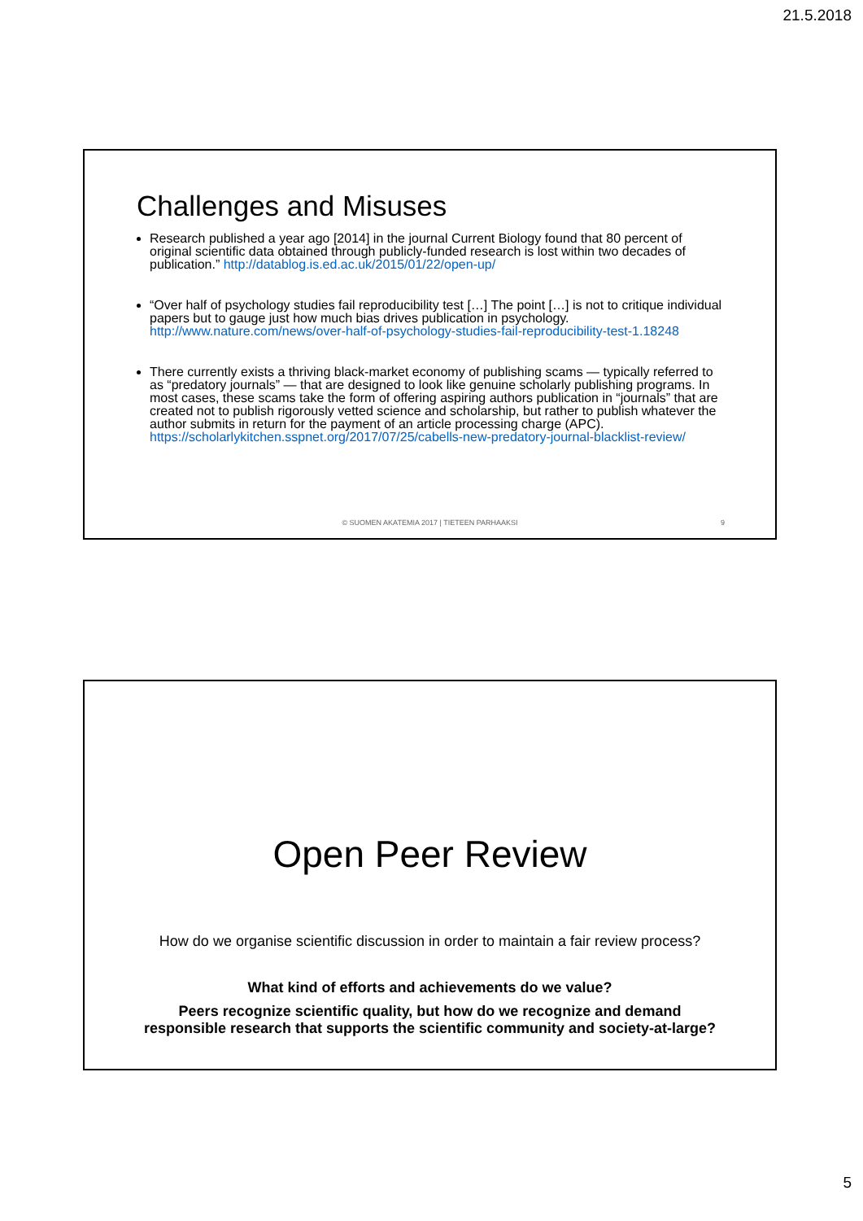21.5.2018
Challenges and Misuses
Research published a year ago [2014] in the journal Current Biology found that 80 percent of original scientific data obtained through publicly-funded research is lost within two decades of publication.” http://datablog.is.ed.ac.uk/2015/01/22/open-up/
“Over half of psychology studies fail reproducibility test […] The point […] is not to critique individual papers but to gauge just how much bias drives publication in psychology. http://www.nature.com/news/over-half-of-psychology-studies-fail-reproducibility-test-1.18248
There currently exists a thriving black-market economy of publishing scams — typically referred to as “predatory journals” — that are designed to look like genuine scholarly publishing programs. In most cases, these scams take the form of offering aspiring authors publication in “journals” that are created not to publish rigorously vetted science and scholarship, but rather to publish whatever the author submits in return for the payment of an article processing charge (APC). https://scholarlykitchen.sspnet.org/2017/07/25/cabells-new-predatory-journal-blacklist-review/
© SUOMEN AKATEMIA 2017 | TIETEEN PARHAAKSI
9
Open Peer Review
How do we organise scientific discussion in order to maintain a fair review process?
What kind of efforts and achievements do we value?
Peers recognize scientific quality, but how do we recognize and demand
responsible research that supports the scientific community and society-at-large?
5